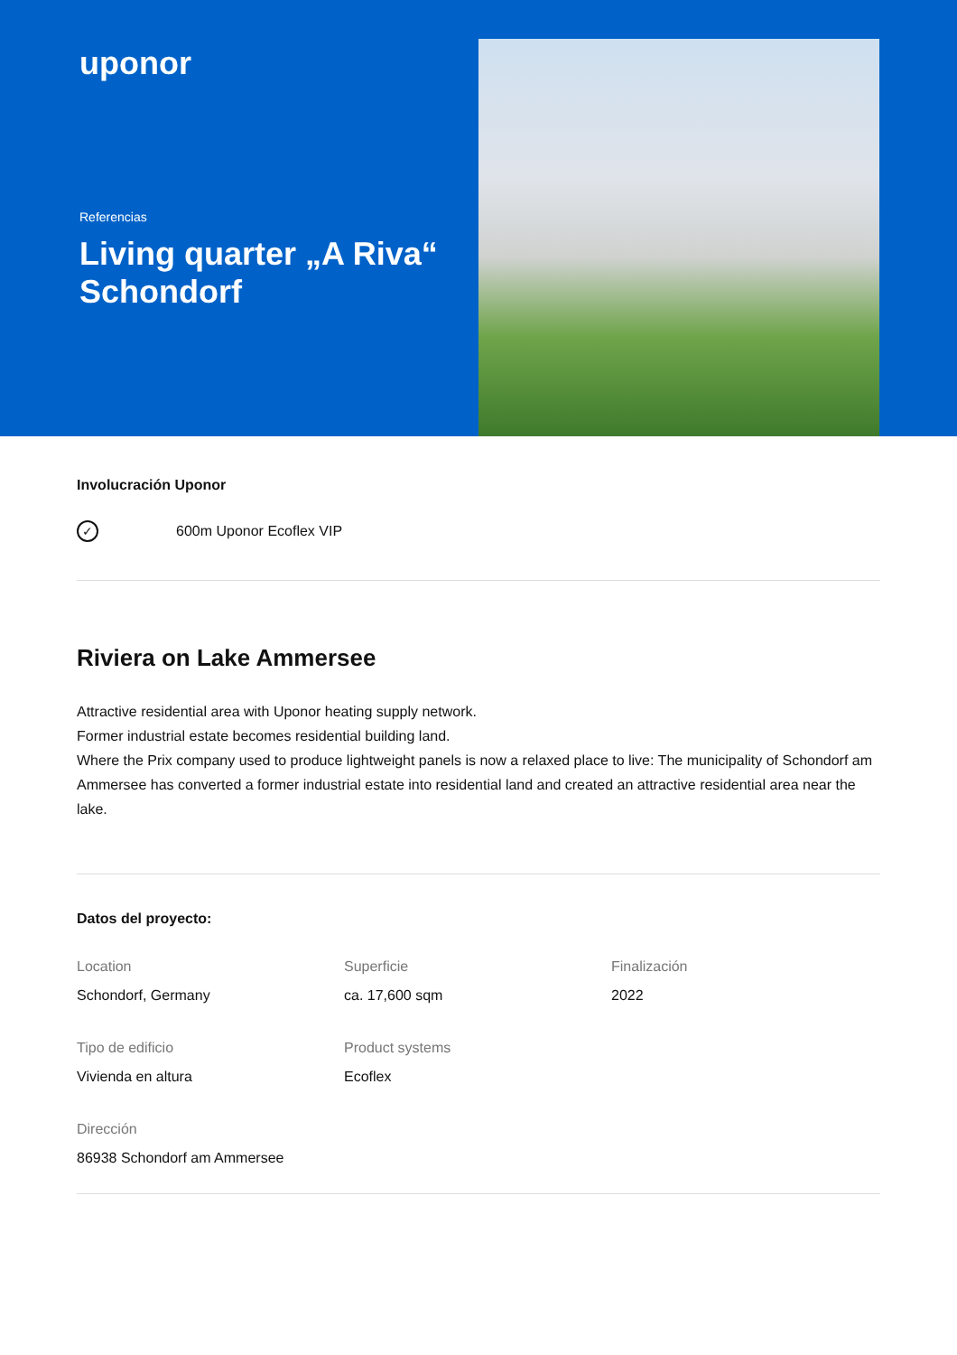uponor
Referencias
Living quarter „A Riva“ Schondorf
Involucración Uponor
✓ 600m Uponor Ecoflex VIP
Riviera on Lake Ammersee
Attractive residential area with Uponor heating supply network.
Former industrial estate becomes residential building land.
Where the Prix company used to produce lightweight panels is now a relaxed place to live: The municipality of Schondorf am Ammersee has converted a former industrial estate into residential land and created an attractive residential area near the lake.
Datos del proyecto:
Location
Schondorf, Germany
Superficie
ca. 17,600 sqm
Finalización
2022
Tipo de edificio
Vivienda en altura
Product systems
Ecoflex
Dirección
86938 Schondorf am Ammersee